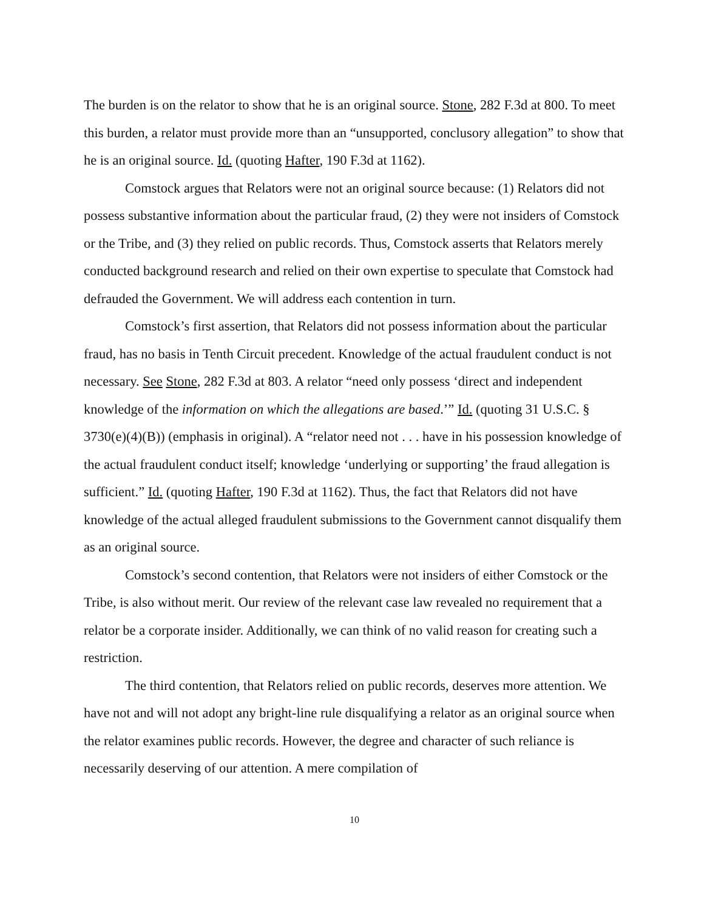The burden is on the relator to show that he is an original source. Stone, 282 F.3d at 800. To meet this burden, a relator must provide more than an “unsupported, conclusory allegation” to show that he is an original source. Id. (quoting Hafter, 190 F.3d at 1162).
Comstock argues that Relators were not an original source because: (1) Relators did not possess substantive information about the particular fraud, (2) they were not insiders of Comstock or the Tribe, and (3) they relied on public records. Thus, Comstock asserts that Relators merely conducted background research and relied on their own expertise to speculate that Comstock had defrauded the Government. We will address each contention in turn.
Comstock’s first assertion, that Relators did not possess information about the particular fraud, has no basis in Tenth Circuit precedent. Knowledge of the actual fraudulent conduct is not necessary. See Stone, 282 F.3d at 803. A relator “need only possess ‘direct and independent knowledge of the information on which the allegations are based.’” Id. (quoting 31 U.S.C. § 3730(e)(4)(B)) (emphasis in original). A “relator need not . . . have in his possession knowledge of the actual fraudulent conduct itself; knowledge ‘underlying or supporting’ the fraud allegation is sufficient.” Id. (quoting Hafter, 190 F.3d at 1162). Thus, the fact that Relators did not have knowledge of the actual alleged fraudulent submissions to the Government cannot disqualify them as an original source.
Comstock’s second contention, that Relators were not insiders of either Comstock or the Tribe, is also without merit. Our review of the relevant case law revealed no requirement that a relator be a corporate insider. Additionally, we can think of no valid reason for creating such a restriction.
The third contention, that Relators relied on public records, deserves more attention. We have not and will not adopt any bright-line rule disqualifying a relator as an original source when the relator examines public records. However, the degree and character of such reliance is necessarily deserving of our attention. A mere compilation of
10